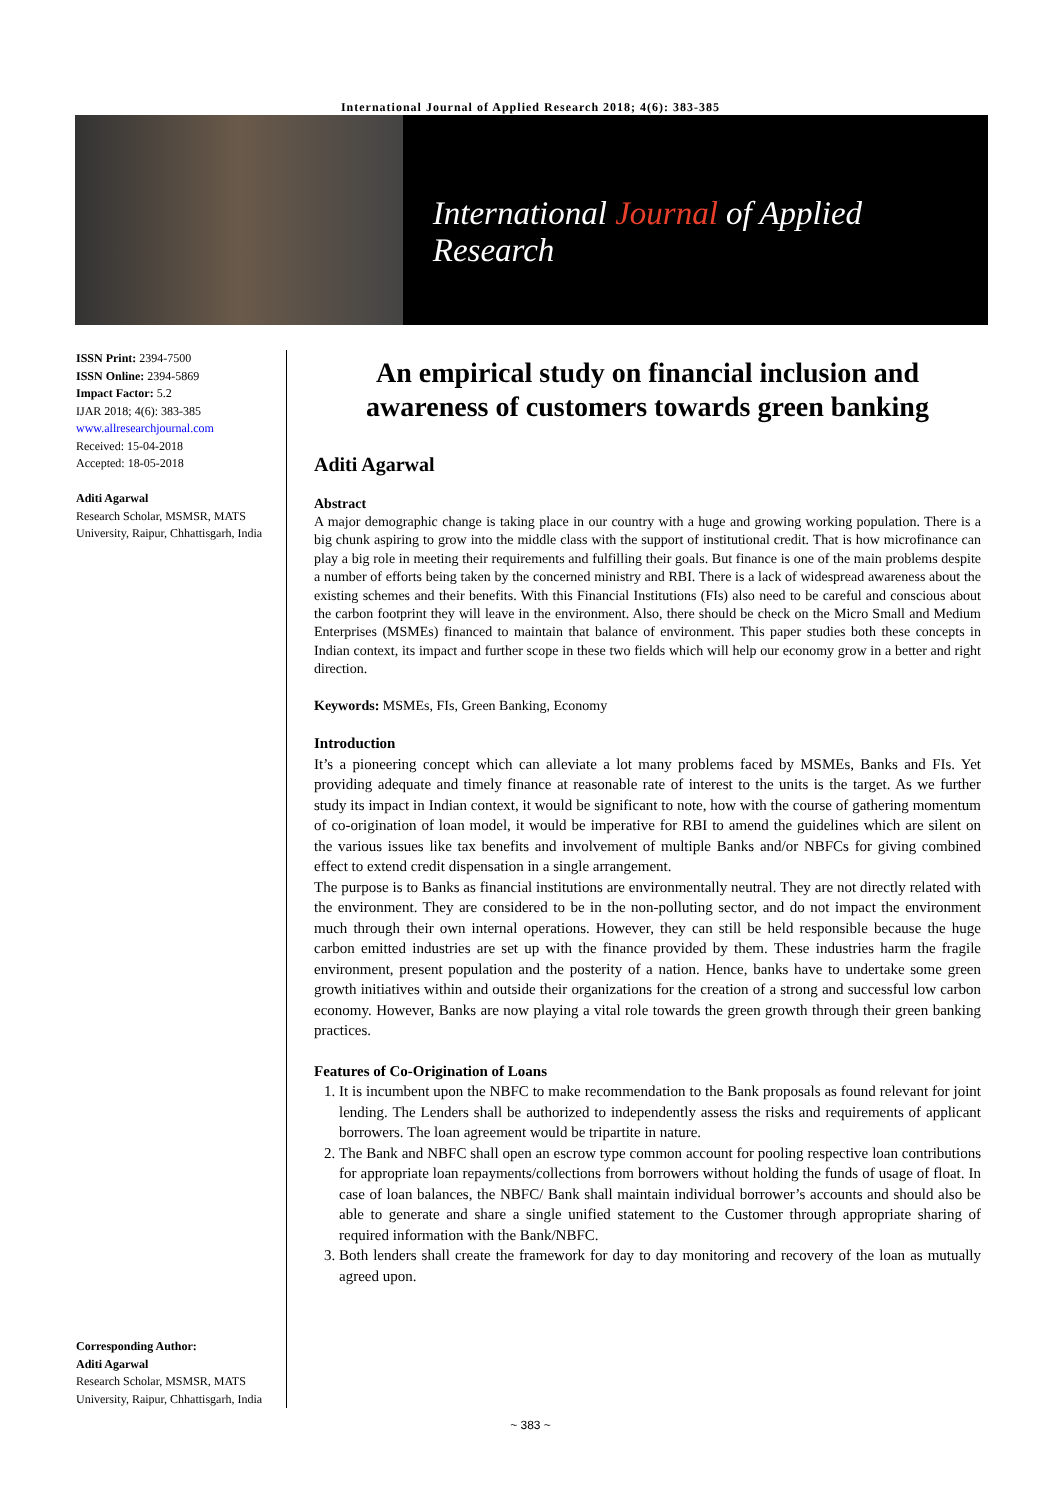International Journal of Applied Research 2018; 4(6): 383-385
International Journal of Applied Research
ISSN Print: 2394-7500
ISSN Online: 2394-5869
Impact Factor: 5.2
IJAR 2018; 4(6): 383-385
www.allresearchjournal.com
Received: 15-04-2018
Accepted: 18-05-2018
Aditi Agarwal
Research Scholar, MSMSR, MATS University, Raipur, Chhattisgarh, India
Corresponding Author:
Aditi Agarwal
Research Scholar, MSMSR, MATS University, Raipur, Chhattisgarh, India
An empirical study on financial inclusion and awareness of customers towards green banking
Aditi Agarwal
Abstract
A major demographic change is taking place in our country with a huge and growing working population. There is a big chunk aspiring to grow into the middle class with the support of institutional credit. That is how microfinance can play a big role in meeting their requirements and fulfilling their goals. But finance is one of the main problems despite a number of efforts being taken by the concerned ministry and RBI. There is a lack of widespread awareness about the existing schemes and their benefits. With this Financial Institutions (FIs) also need to be careful and conscious about the carbon footprint they will leave in the environment. Also, there should be check on the Micro Small and Medium Enterprises (MSMEs) financed to maintain that balance of environment. This paper studies both these concepts in Indian context, its impact and further scope in these two fields which will help our economy grow in a better and right direction.
Keywords: MSMEs, FIs, Green Banking, Economy
Introduction
It’s a pioneering concept which can alleviate a lot many problems faced by MSMEs, Banks and FIs. Yet providing adequate and timely finance at reasonable rate of interest to the units is the target. As we further study its impact in Indian context, it would be significant to note, how with the course of gathering momentum of co-origination of loan model, it would be imperative for RBI to amend the guidelines which are silent on the various issues like tax benefits and involvement of multiple Banks and/or NBFCs for giving combined effect to extend credit dispensation in a single arrangement.
The purpose is to Banks as financial institutions are environmentally neutral. They are not directly related with the environment. They are considered to be in the non-polluting sector, and do not impact the environment much through their own internal operations. However, they can still be held responsible because the huge carbon emitted industries are set up with the finance provided by them. These industries harm the fragile environment, present population and the posterity of a nation. Hence, banks have to undertake some green growth initiatives within and outside their organizations for the creation of a strong and successful low carbon economy. However, Banks are now playing a vital role towards the green growth through their green banking practices.
Features of Co-Origination of Loans
1. It is incumbent upon the NBFC to make recommendation to the Bank proposals as found relevant for joint lending. The Lenders shall be authorized to independently assess the risks and requirements of applicant borrowers. The loan agreement would be tripartite in nature.
2. The Bank and NBFC shall open an escrow type common account for pooling respective loan contributions for appropriate loan repayments/collections from borrowers without holding the funds of usage of float. In case of loan balances, the NBFC/ Bank shall maintain individual borrower’s accounts and should also be able to generate and share a single unified statement to the Customer through appropriate sharing of required information with the Bank/NBFC.
3. Both lenders shall create the framework for day to day monitoring and recovery of the loan as mutually agreed upon.
~ 383 ~